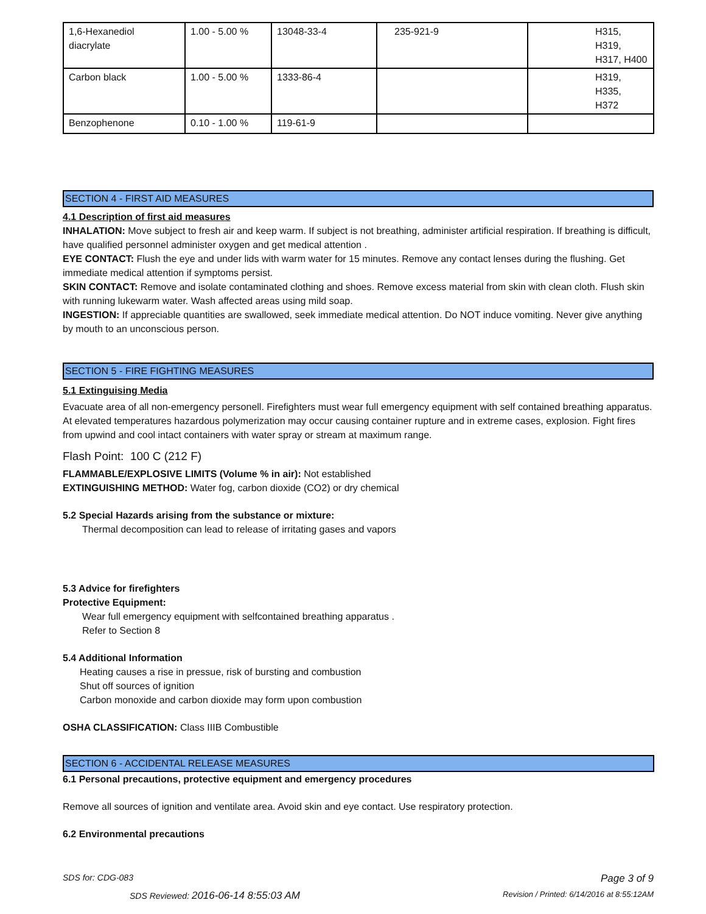| 1,6-Hexanediol diacrylate | 1.00 - 5.00 % | 13048-33-4 | 235-921-9 | H315, H319, H317, H400 |
| Carbon black | 1.00 - 5.00 % | 1333-86-4 | | H319, H335, H372 |
| Benzophenone | 0.10 - 1.00 % | 119-61-9 | | |
SECTION 4 - FIRST AID MEASURES
4.1 Description of first aid measures
INHALATION: Move subject to fresh air and keep warm. If subject is not breathing, administer artificial respiration. If breathing is difficult, have qualified personnel administer oxygen and get medical attention .
EYE CONTACT: Flush the eye and under lids with warm water for 15 minutes. Remove any contact lenses during the flushing. Get immediate medical attention if symptoms persist.
SKIN CONTACT: Remove and isolate contaminated clothing and shoes. Remove excess material from skin with clean cloth. Flush skin with running lukewarm water. Wash affected areas using mild soap.
INGESTION: If appreciable quantities are swallowed, seek immediate medical attention. Do NOT induce vomiting. Never give anything by mouth to an unconscious person.
SECTION 5 - FIRE FIGHTING MEASURES
5.1 Extinguising Media
Evacuate area of all non-emergency personell. Firefighters must wear full emergency equipment with self contained breathing apparatus. At elevated temperatures hazardous polymerization may occur causing container rupture and in extreme cases, explosion. Fight fires from upwind and cool intact containers with water spray or stream at maximum range.
Flash Point: 100 C (212 F)
FLAMMABLE/EXPLOSIVE LIMITS (Volume % in air): Not established
EXTINGUISHING METHOD: Water fog, carbon dioxide (CO2) or dry chemical
5.2 Special Hazards arising from the substance or mixture:
Thermal decomposition can lead to release of irritating gases and vapors
5.3 Advice for firefighters
Protective Equipment:
Wear full emergency equipment with selfcontained breathing apparatus .
Refer to Section 8
5.4 Additional Information
Heating causes a rise in pressue, risk of bursting and combustion
Shut off sources of ignition
Carbon monoxide and carbon dioxide may form upon combustion
OSHA CLASSIFICATION: Class IIIB Combustible
SECTION 6 - ACCIDENTAL RELEASE MEASURES
6.1 Personal precautions, protective equipment and emergency procedures
Remove all sources of ignition and ventilate area. Avoid skin and eye contact. Use respiratory protection.
6.2 Environmental precautions
SDS for: CDG-083 Page 3 of 9
SDS Reviewed: 2016-06-14 8:55:03 AM Revision / Printed: 6/14/2016 at 8:55:12AM